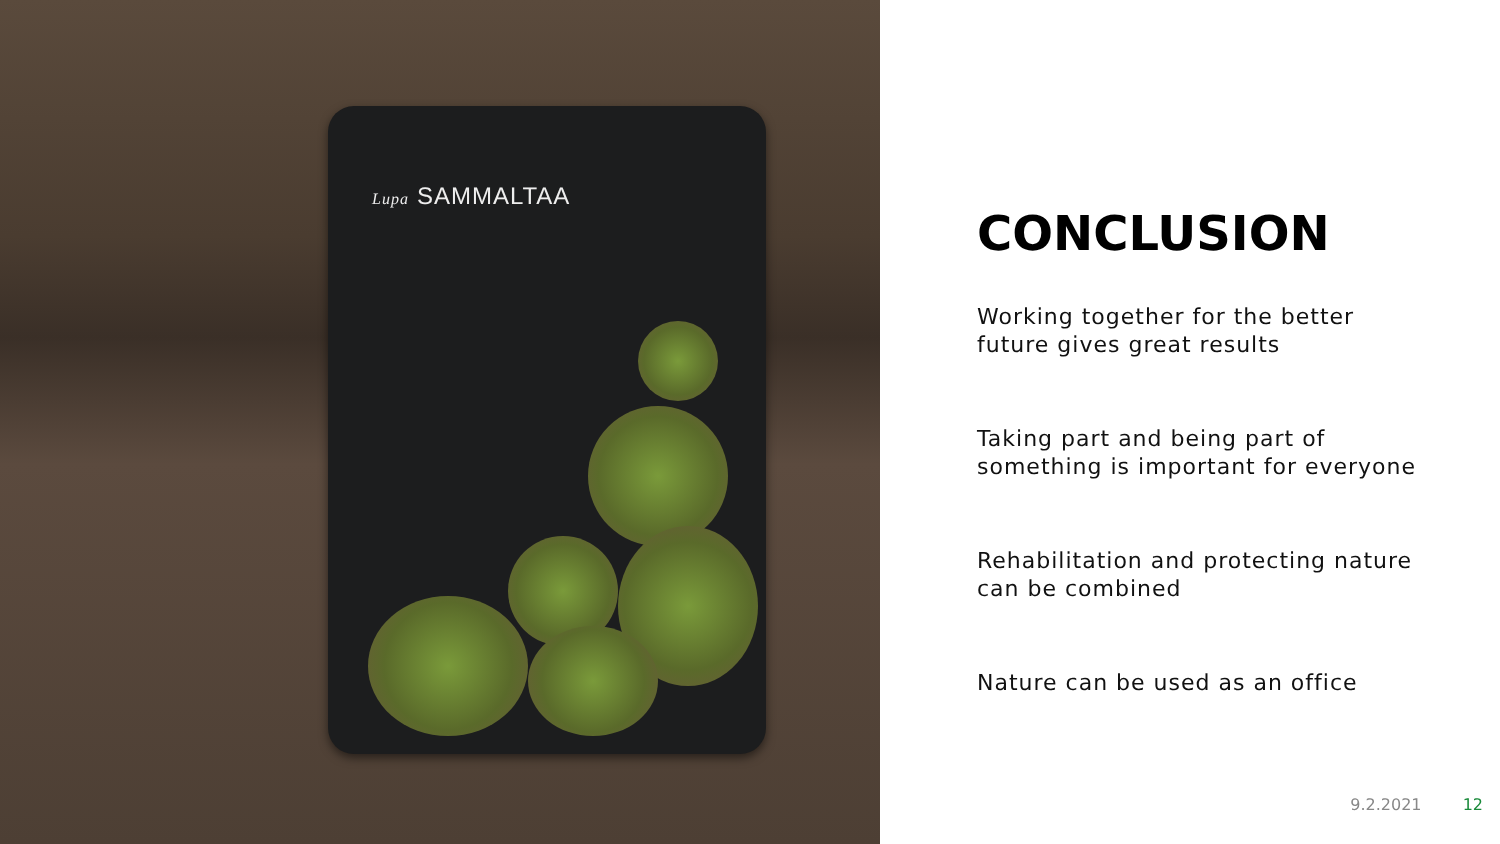Lupa SAMMALTAA
CONCLUSION
Working together for the better
future gives great results
Taking part and being part of
something is important for everyone
Rehabilitation and protecting nature
can be combined
Nature can be used as an office
9.2.2021 12